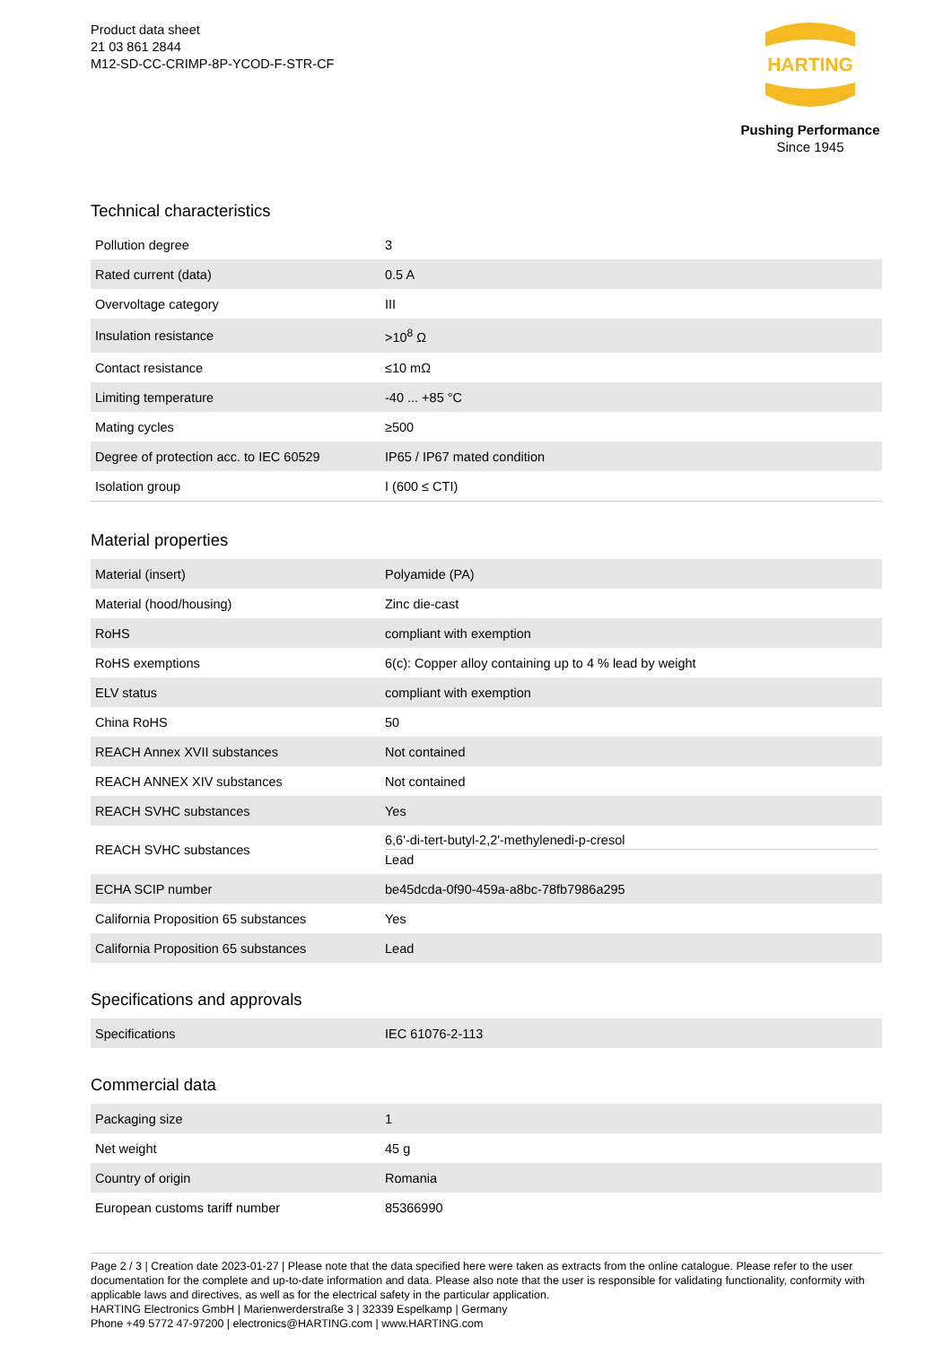Product data sheet
21 03 861 2844
M12-SD-CC-CRIMP-8P-YCOD-F-STR-CF
HARTING
Pushing Performance
Since 1945
Technical characteristics
| Pollution degree | 3 |
| Rated current (data) | 0.5 A |
| Overvoltage category | III |
| Insulation resistance | >10<sup>8</sup> Ω |
| Contact resistance | ≤10 mΩ |
| Limiting temperature | -40 ... +85 °C |
| Mating cycles | ≥500 |
| Degree of protection acc. to IEC 60529 | IP65 / IP67 mated condition |
| Isolation group | I (600 ≤ CTI) |
Material properties
| Material (insert) | Polyamide (PA) |
| Material (hood/housing) | Zinc die-cast |
| RoHS | compliant with exemption |
| RoHS exemptions | 6(c): Copper alloy containing up to 4 % lead by weight |
| ELV status | compliant with exemption |
| China RoHS | 50 |
| REACH Annex XVII substances | Not contained |
| REACH ANNEX XIV substances | Not contained |
| REACH SVHC substances | Yes |
| REACH SVHC substances | 6,6'-di-tert-butyl-2,2'-methylenedi-p-cresol Lead |
| ECHA SCIP number | be45dcda-0f90-459a-a8bc-78fb7986a295 |
| California Proposition 65 substances | Yes |
| California Proposition 65 substances | Lead |
Specifications and approvals
| Specifications | IEC 61076-2-113 |
Commercial data
| Packaging size | 1 |
| Net weight | 45 g |
| Country of origin | Romania |
| European customs tariff number | 85366990 |
Page 2 / 3 | Creation date 2023-01-27 | Please note that the data specified here were taken as extracts from the online catalogue. Please refer to the user documentation for the complete and up-to-date information and data. Please also note that the user is responsible for validating functionality, conformity with applicable laws and directives, as well as for the electrical safety in the particular application.
HARTING Electronics GmbH | Marienwerderstraße 3 | 32339 Espelkamp | Germany
Phone +49 5772 47-97200 | electronics@HARTING.com | www.HARTING.com